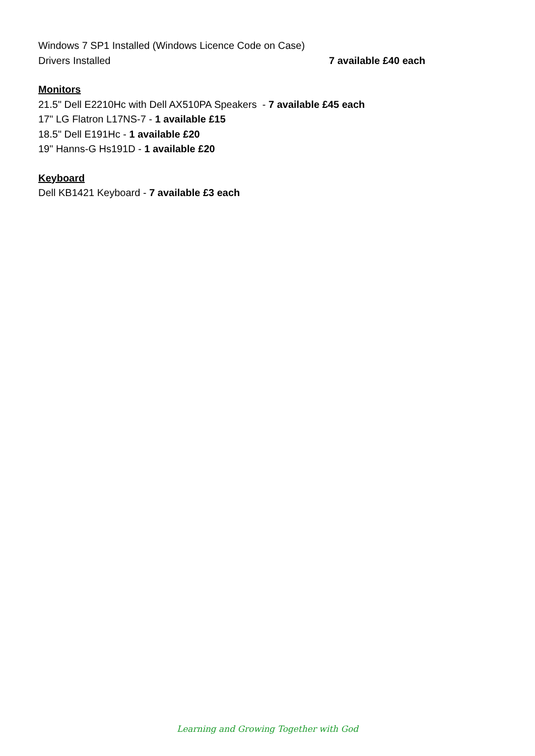Windows 7 SP1 Installed (Windows Licence Code on Case)
Drivers Installed 7 available £40 each
Monitors
21.5" Dell E2210Hc with Dell AX510PA Speakers - 7 available £45 each
17" LG Flatron L17NS-7 - 1 available £15
18.5" Dell E191Hc - 1 available £20
19" Hanns-G Hs191D - 1 available £20
Keyboard
Dell KB1421 Keyboard - 7 available £3 each
Learning and Growing Together with God